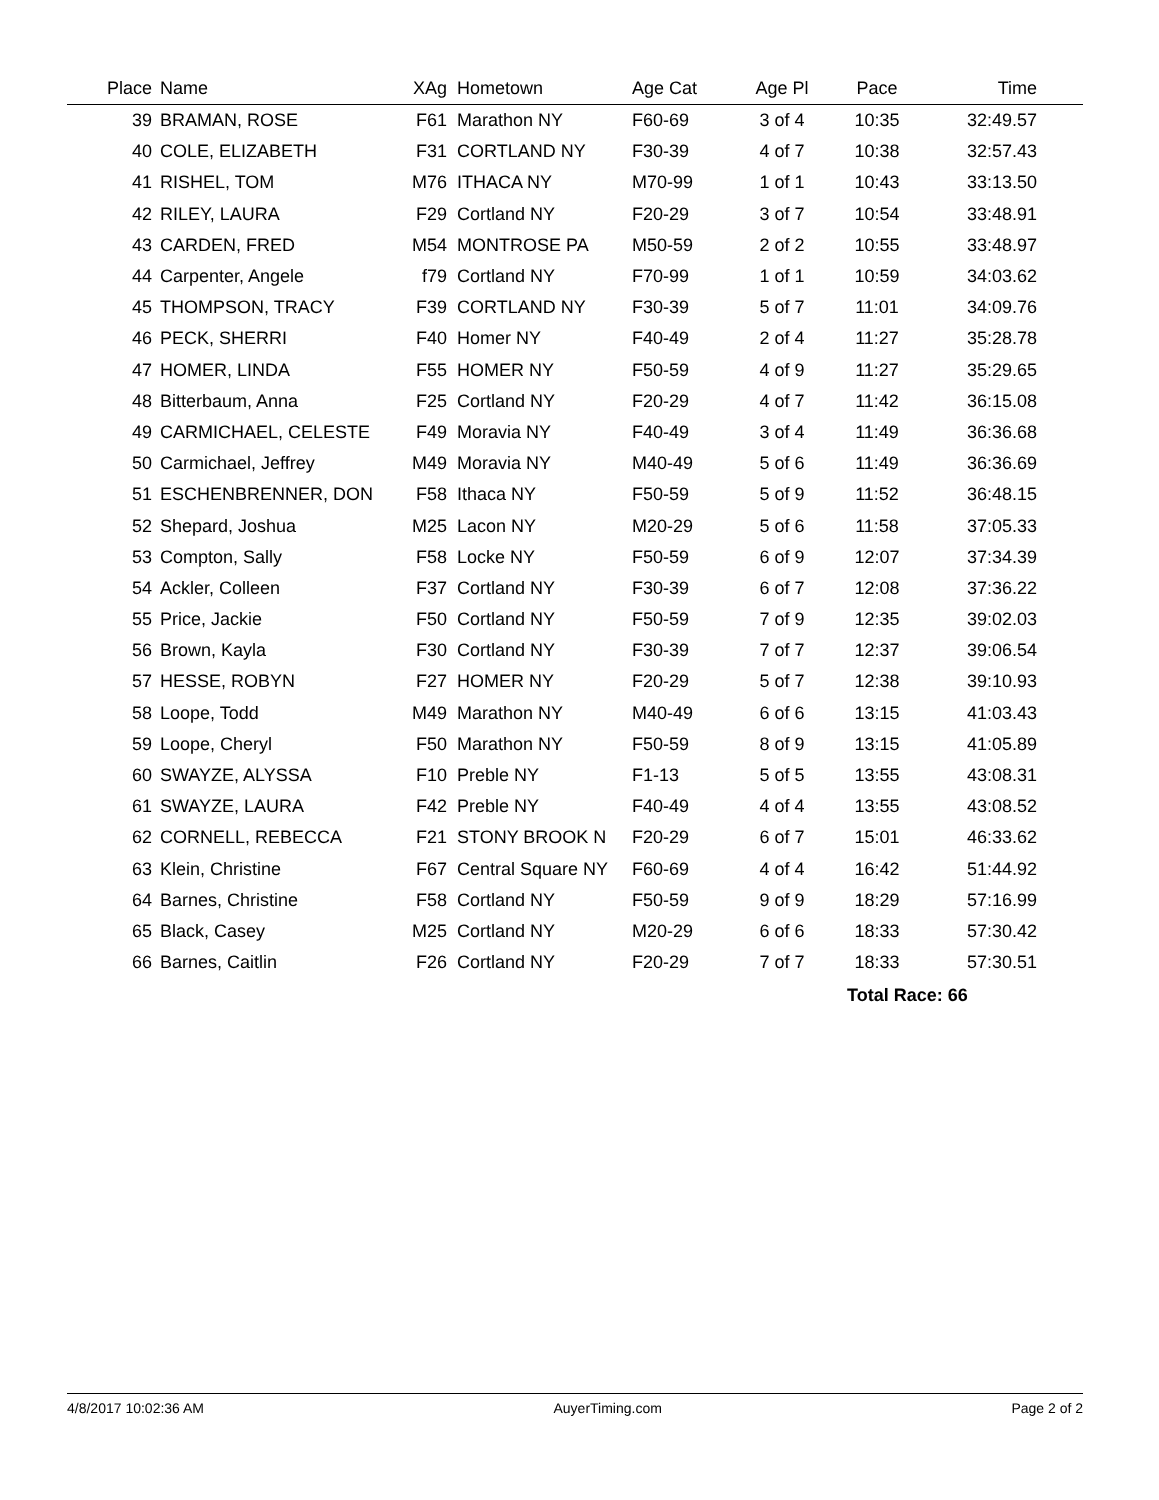| Place | | Name | XAg | | Hometown | Age Cat | Age Pl | Pace | Time | |
| --- | --- | --- | --- | --- | --- | --- | --- | --- | --- | --- |
| 39 | | BRAMAN, ROSE | F61 | | Marathon NY | F60-69 | 3 of 4 | 10:35 | 32:49.57 | |
| 40 | | COLE, ELIZABETH | F31 | | CORTLAND NY | F30-39 | 4 of 7 | 10:38 | 32:57.43 | |
| 41 | | RISHEL, TOM | M76 | | ITHACA NY | M70-99 | 1 of 1 | 10:43 | 33:13.50 | |
| 42 | | RILEY, LAURA | F29 | | Cortland NY | F20-29 | 3 of 7 | 10:54 | 33:48.91 | |
| 43 | | CARDEN, FRED | M54 | | MONTROSE PA | M50-59 | 2 of 2 | 10:55 | 33:48.97 | |
| 44 | | Carpenter, Angele | f79 | | Cortland NY | F70-99 | 1 of 1 | 10:59 | 34:03.62 | |
| 45 | | THOMPSON, TRACY | F39 | | CORTLAND NY | F30-39 | 5 of 7 | 11:01 | 34:09.76 | |
| 46 | | PECK, SHERRI | F40 | | Homer NY | F40-49 | 2 of 4 | 11:27 | 35:28.78 | |
| 47 | | HOMER, LINDA | F55 | | HOMER NY | F50-59 | 4 of 9 | 11:27 | 35:29.65 | |
| 48 | | Bitterbaum, Anna | F25 | | Cortland NY | F20-29 | 4 of 7 | 11:42 | 36:15.08 | |
| 49 | | CARMICHAEL, CELESTE | F49 | | Moravia NY | F40-49 | 3 of 4 | 11:49 | 36:36.68 | |
| 50 | | Carmichael, Jeffrey | M49 | | Moravia NY | M40-49 | 5 of 6 | 11:49 | 36:36.69 | |
| 51 | | ESCHENBRENNER, DON | F58 | | Ithaca NY | F50-59 | 5 of 9 | 11:52 | 36:48.15 | |
| 52 | | Shepard, Joshua | M25 | | Lacon NY | M20-29 | 5 of 6 | 11:58 | 37:05.33 | |
| 53 | | Compton, Sally | F58 | | Locke NY | F50-59 | 6 of 9 | 12:07 | 37:34.39 | |
| 54 | | Ackler, Colleen | F37 | | Cortland NY | F30-39 | 6 of 7 | 12:08 | 37:36.22 | |
| 55 | | Price, Jackie | F50 | | Cortland NY | F50-59 | 7 of 9 | 12:35 | 39:02.03 | |
| 56 | | Brown, Kayla | F30 | | Cortland NY | F30-39 | 7 of 7 | 12:37 | 39:06.54 | |
| 57 | | HESSE, ROBYN | F27 | | HOMER NY | F20-29 | 5 of 7 | 12:38 | 39:10.93 | |
| 58 | | Loope, Todd | M49 | | Marathon NY | M40-49 | 6 of 6 | 13:15 | 41:03.43 | |
| 59 | | Loope, Cheryl | F50 | | Marathon NY | F50-59 | 8 of 9 | 13:15 | 41:05.89 | |
| 60 | | SWAYZE, ALYSSA | F10 | | Preble NY | F1-13 | 5 of 5 | 13:55 | 43:08.31 | |
| 61 | | SWAYZE, LAURA | F42 | | Preble NY | F40-49 | 4 of 4 | 13:55 | 43:08.52 | |
| 62 | | CORNELL, REBECCA | F21 | | STONY BROOK N | F20-29 | 6 of 7 | 15:01 | 46:33.62 | |
| 63 | | Klein, Christine | F67 | | Central Square NY | F60-69 | 4 of 4 | 16:42 | 51:44.92 | |
| 64 | | Barnes, Christine | F58 | | Cortland NY | F50-59 | 9 of 9 | 18:29 | 57:16.99 | |
| 65 | | Black, Casey | M25 | | Cortland NY | M20-29 | 6 of 6 | 18:33 | 57:30.42 | |
| 66 | | Barnes, Caitlin | F26 | | Cortland NY | F20-29 | 7 of 7 | 18:33 | 57:30.51 | |
| | | | | | | | | Total Race: 66 | | |
4/8/2017 10:02:36 AM AuyerTiming.com Page 2 of 2